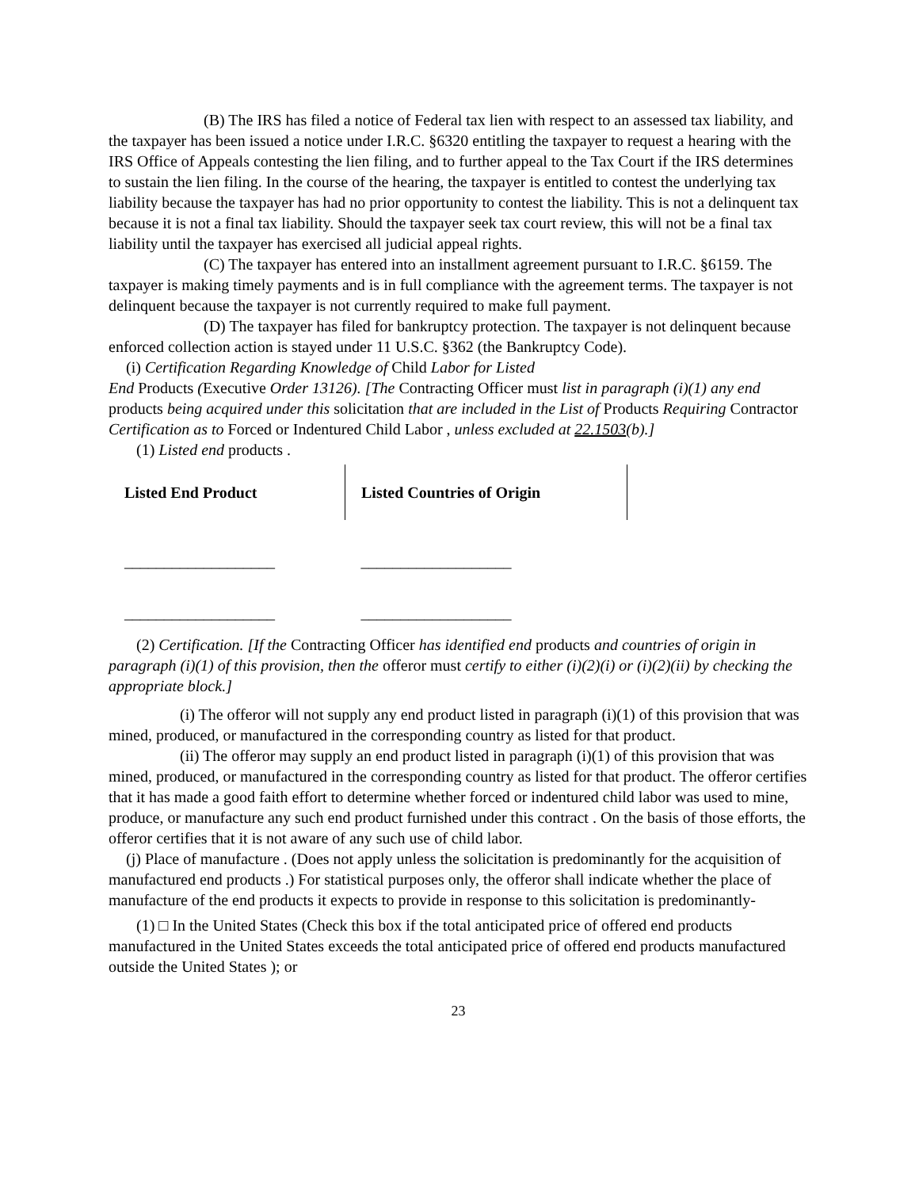(B) The IRS has filed a notice of Federal tax lien with respect to an assessed tax liability, and the taxpayer has been issued a notice under I.R.C. §6320 entitling the taxpayer to request a hearing with the IRS Office of Appeals contesting the lien filing, and to further appeal to the Tax Court if the IRS determines to sustain the lien filing. In the course of the hearing, the taxpayer is entitled to contest the underlying tax liability because the taxpayer has had no prior opportunity to contest the liability. This is not a delinquent tax because it is not a final tax liability. Should the taxpayer seek tax court review, this will not be a final tax liability until the taxpayer has exercised all judicial appeal rights.
(C) The taxpayer has entered into an installment agreement pursuant to I.R.C. §6159. The taxpayer is making timely payments and is in full compliance with the agreement terms. The taxpayer is not delinquent because the taxpayer is not currently required to make full payment.
(D) The taxpayer has filed for bankruptcy protection. The taxpayer is not delinquent because enforced collection action is stayed under 11 U.S.C. §362 (the Bankruptcy Code).
(i) Certification Regarding Knowledge of Child Labor for Listed
End Products (Executive Order 13126). [The Contracting Officer must list in paragraph (i)(1) any end products being acquired under this solicitation that are included in the List of Products Requiring Contractor Certification as to Forced or Indentured Child Labor , unless excluded at 22.1503(b).]
(1) Listed end products .
| Listed End Product | Listed Countries of Origin |
| --- | --- |
| ___________________ | ___________________ |
| ___________________ | ___________________ |
(2) Certification. [If the Contracting Officer has identified end products and countries of origin in paragraph (i)(1) of this provision, then the offeror must certify to either (i)(2)(i) or (i)(2)(ii) by checking the appropriate block.]
(i) The offeror will not supply any end product listed in paragraph (i)(1) of this provision that was mined, produced, or manufactured in the corresponding country as listed for that product.
(ii) The offeror may supply an end product listed in paragraph (i)(1) of this provision that was mined, produced, or manufactured in the corresponding country as listed for that product. The offeror certifies that it has made a good faith effort to determine whether forced or indentured child labor was used to mine, produce, or manufacture any such end product furnished under this contract . On the basis of those efforts, the offeror certifies that it is not aware of any such use of child labor.
(j) Place of manufacture . (Does not apply unless the solicitation is predominantly for the acquisition of manufactured end products .) For statistical purposes only, the offeror shall indicate whether the place of manufacture of the end products it expects to provide in response to this solicitation is predominantly-
(1) □ In the United States (Check this box if the total anticipated price of offered end products manufactured in the United States exceeds the total anticipated price of offered end products manufactured outside the United States ); or
23